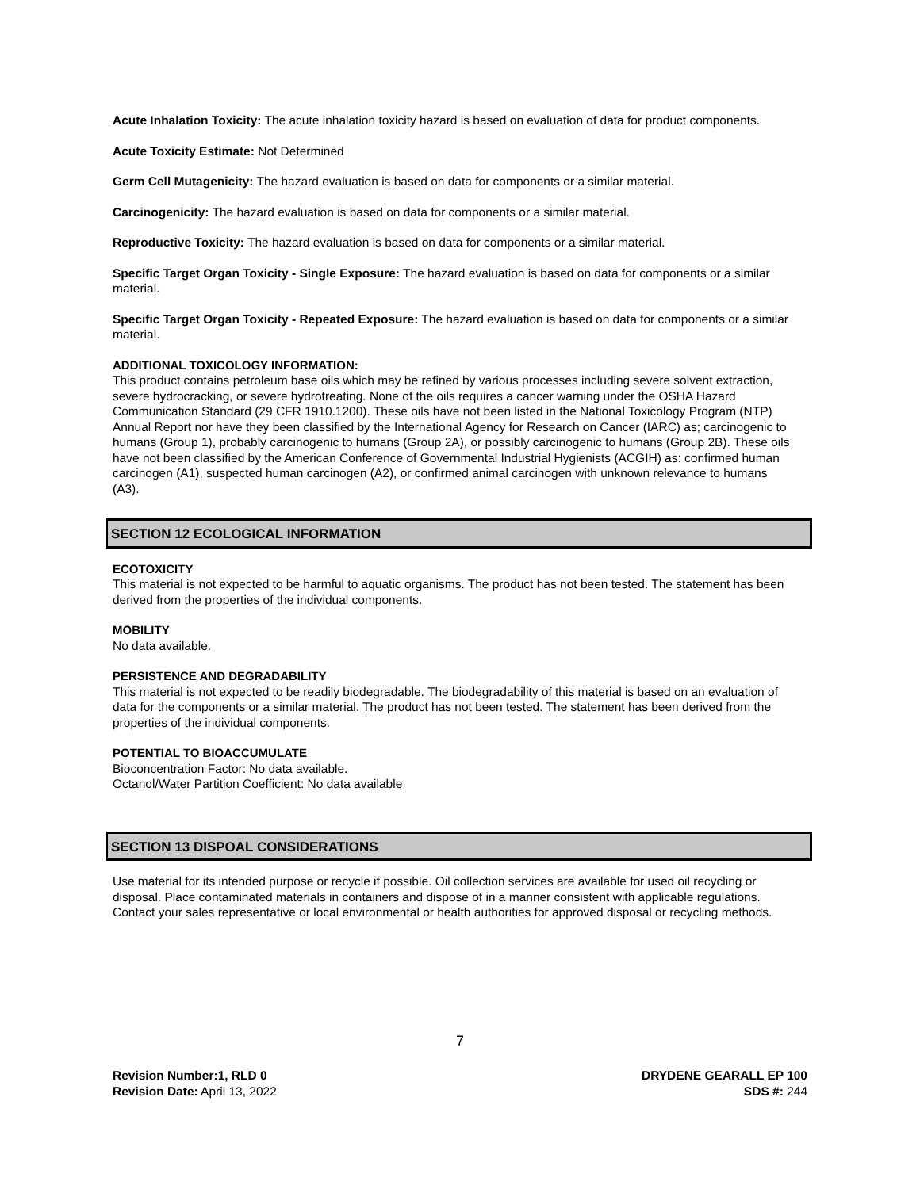Acute Inhalation Toxicity: The acute inhalation toxicity hazard is based on evaluation of data for product components.
Acute Toxicity Estimate: Not Determined
Germ Cell Mutagenicity: The hazard evaluation is based on data for components or a similar material.
Carcinogenicity: The hazard evaluation is based on data for components or a similar material.
Reproductive Toxicity: The hazard evaluation is based on data for components or a similar material.
Specific Target Organ Toxicity - Single Exposure: The hazard evaluation is based on data for components or a similar material.
Specific Target Organ Toxicity - Repeated Exposure: The hazard evaluation is based on data for components or a similar material.
ADDITIONAL TOXICOLOGY INFORMATION:
This product contains petroleum base oils which may be refined by various processes including severe solvent extraction, severe hydrocracking, or severe hydrotreating. None of the oils requires a cancer warning under the OSHA Hazard Communication Standard (29 CFR 1910.1200). These oils have not been listed in the National Toxicology Program (NTP) Annual Report nor have they been classified by the International Agency for Research on Cancer (IARC) as; carcinogenic to humans (Group 1), probably carcinogenic to humans (Group 2A), or possibly carcinogenic to humans (Group 2B). These oils have not been classified by the American Conference of Governmental Industrial Hygienists (ACGIH) as: confirmed human carcinogen (A1), suspected human carcinogen (A2), or confirmed animal carcinogen with unknown relevance to humans (A3).
SECTION 12 ECOLOGICAL INFORMATION
ECOTOXICITY
This material is not expected to be harmful to aquatic organisms. The product has not been tested. The statement has been derived from the properties of the individual components.
MOBILITY
No data available.
PERSISTENCE AND DEGRADABILITY
This material is not expected to be readily biodegradable. The biodegradability of this material is based on an evaluation of data for the components or a similar material. The product has not been tested. The statement has been derived from the properties of the individual components.
POTENTIAL TO BIOACCUMULATE
Bioconcentration Factor: No data available.
Octanol/Water Partition Coefficient: No data available
SECTION 13 DISPOAL CONSIDERATIONS
Use material for its intended purpose or recycle if possible. Oil collection services are available for used oil recycling or disposal. Place contaminated materials in containers and dispose of in a manner consistent with applicable regulations. Contact your sales representative or local environmental or health authorities for approved disposal or recycling methods.
7
Revision Number:1, RLD 0
Revision Date: April 13, 2022
DRYDENE GEARALL EP 100
SDS #: 244